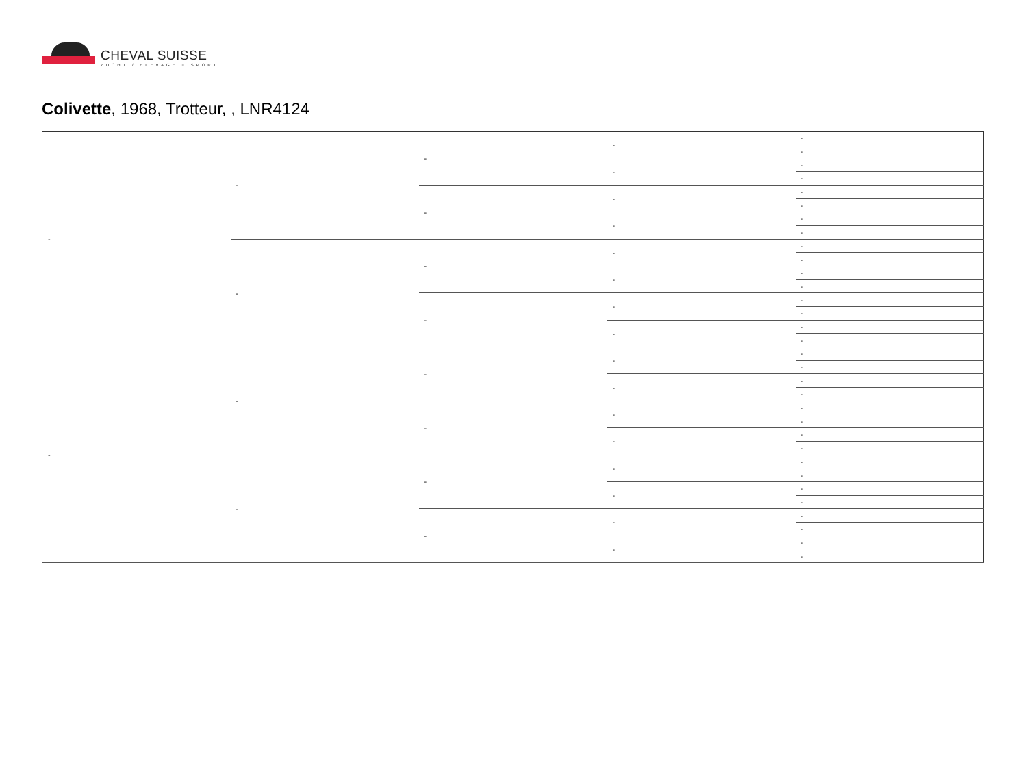CHEVAL SUISSE
ZUCHT / ELEVAGE + SPORT
Colivette, 1968, Trotteur, , LNR4124
| - | - | - | - | - |
| | | | | - |
| | | | - | - |
| | | | | - |
| | | - | - | - |
| | | | | - |
| | | | - | - |
| | | | | - |
| | - | - | - | - |
| | | | | - |
| | | | - | - |
| | | | | - |
| | | - | - | - |
| | | | | - |
| | | | - | - |
| | | | | - |
| - | - | - | - | - |
| | | | | - |
| | | | - | - |
| | | | | - |
| | | - | - | - |
| | | | | - |
| | | | - | - |
| | | | | - |
| | - | - | - | - |
| | | | | - |
| | | | - | - |
| | | | | - |
| | | - | - | - |
| | | | | - |
| | | | - | - |
| | | | | - |